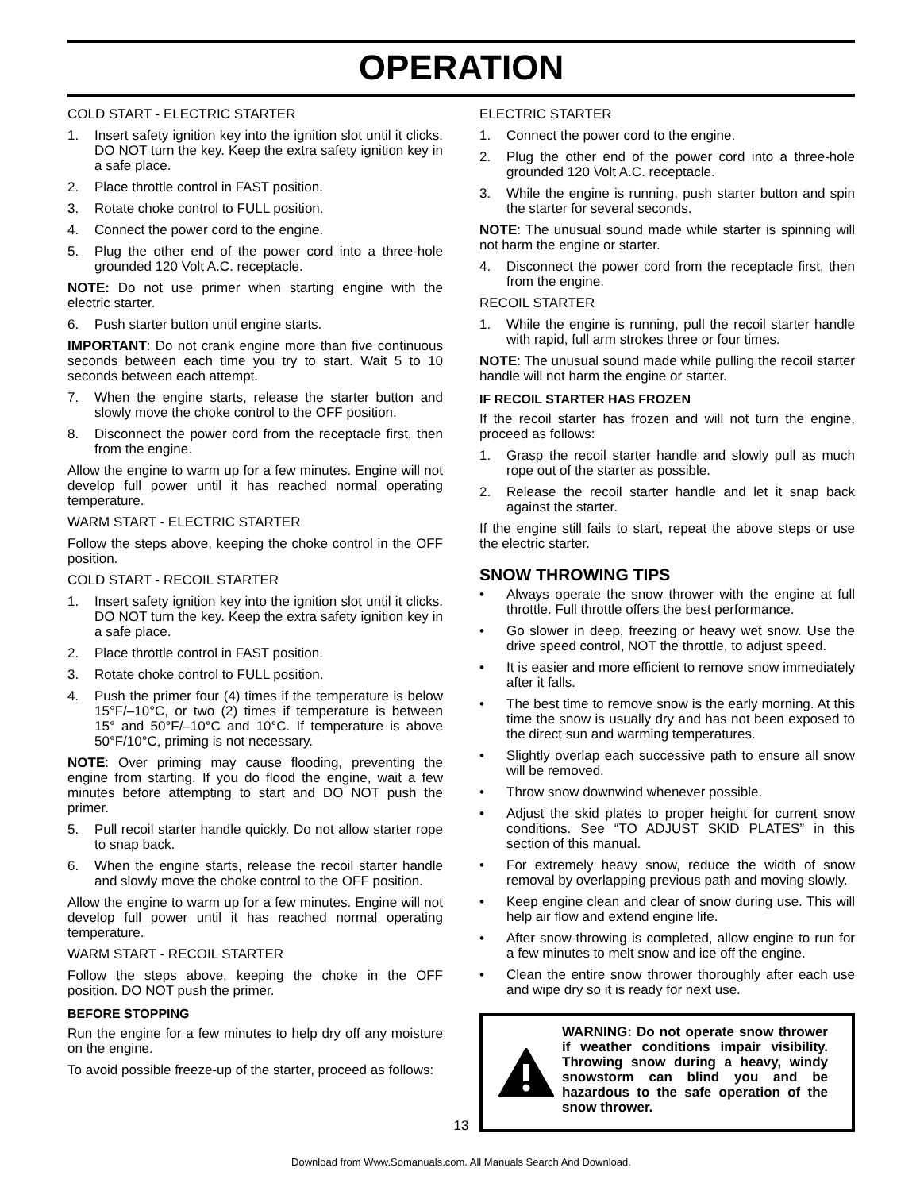OPERATION
COLD START - ELECTRIC STARTER
1. Insert safety ignition key into the ignition slot until it clicks. DO NOT turn the key. Keep the extra safety ignition key in a safe place.
2. Place throttle control in FAST position.
3. Rotate choke control to FULL position.
4. Connect the power cord to the engine.
5. Plug the other end of the power cord into a three-hole grounded 120 Volt A.C. receptacle.
NOTE: Do not use primer when starting engine with the electric starter.
6. Push starter button until engine starts.
IMPORTANT: Do not crank engine more than five continuous seconds between each time you try to start. Wait 5 to 10 seconds between each attempt.
7. When the engine starts, release the starter button and slowly move the choke control to the OFF position.
8. Disconnect the power cord from the receptacle first, then from the engine.
Allow the engine to warm up for a few minutes. Engine will not develop full power until it has reached normal operating temperature.
WARM START - ELECTRIC STARTER
Follow the steps above, keeping the choke control in the OFF position.
COLD START - RECOIL STARTER
1. Insert safety ignition key into the ignition slot until it clicks. DO NOT turn the key. Keep the extra safety ignition key in a safe place.
2. Place throttle control in FAST position.
3. Rotate choke control to FULL position.
4. Push the primer four (4) times if the temperature is below 15°F/–10°C, or two (2) times if temperature is between 15° and 50°F/–10°C and 10°C. If temperature is above 50°F/10°C, priming is not necessary.
NOTE: Over priming may cause flooding, preventing the engine from starting. If you do flood the engine, wait a few minutes before attempting to start and DO NOT push the primer.
5. Pull recoil starter handle quickly. Do not allow starter rope to snap back.
6. When the engine starts, release the recoil starter handle and slowly move the choke control to the OFF position.
Allow the engine to warm up for a few minutes. Engine will not develop full power until it has reached normal operating temperature.
WARM START - RECOIL STARTER
Follow the steps above, keeping the choke in the OFF position. DO NOT push the primer.
BEFORE STOPPING
Run the engine for a few minutes to help dry off any moisture on the engine.
To avoid possible freeze-up of the starter, proceed as follows:
ELECTRIC STARTER
1. Connect the power cord to the engine.
2. Plug the other end of the power cord into a three-hole grounded 120 Volt A.C. receptacle.
3. While the engine is running, push starter button and spin the starter for several seconds.
NOTE: The unusual sound made while starter is spinning will not harm the engine or starter.
4. Disconnect the power cord from the receptacle first, then from the engine.
RECOIL STARTER
1. While the engine is running, pull the recoil starter handle with rapid, full arm strokes three or four times.
NOTE: The unusual sound made while pulling the recoil starter handle will not harm the engine or starter.
IF RECOIL STARTER HAS FROZEN
If the recoil starter has frozen and will not turn the engine, proceed as follows:
1. Grasp the recoil starter handle and slowly pull as much rope out of the starter as possible.
2. Release the recoil starter handle and let it snap back against the starter.
If the engine still fails to start, repeat the above steps or use the electric starter.
SNOW THROWING TIPS
• Always operate the snow thrower with the engine at full throttle. Full throttle offers the best performance.
• Go slower in deep, freezing or heavy wet snow. Use the drive speed control, NOT the throttle, to adjust speed.
• It is easier and more efficient to remove snow immediately after it falls.
• The best time to remove snow is the early morning. At this time the snow is usually dry and has not been exposed to the direct sun and warming temperatures.
• Slightly overlap each successive path to ensure all snow will be removed.
• Throw snow downwind whenever possible.
• Adjust the skid plates to proper height for current snow conditions. See “TO ADJUST SKID PLATES” in this section of this manual.
• For extremely heavy snow, reduce the width of snow removal by overlapping previous path and moving slowly.
• Keep engine clean and clear of snow during use. This will help air flow and extend engine life.
• After snow-throwing is completed, allow engine to run for a few minutes to melt snow and ice off the engine.
• Clean the entire snow thrower thoroughly after each use and wipe dry so it is ready for next use.
WARNING: Do not operate snow thrower if weather conditions impair visibility. Throwing snow during a heavy, windy snowstorm can blind you and be hazardous to the safe operation of the snow thrower.
13
Download from Www.Somanuals.com. All Manuals Search And Download.